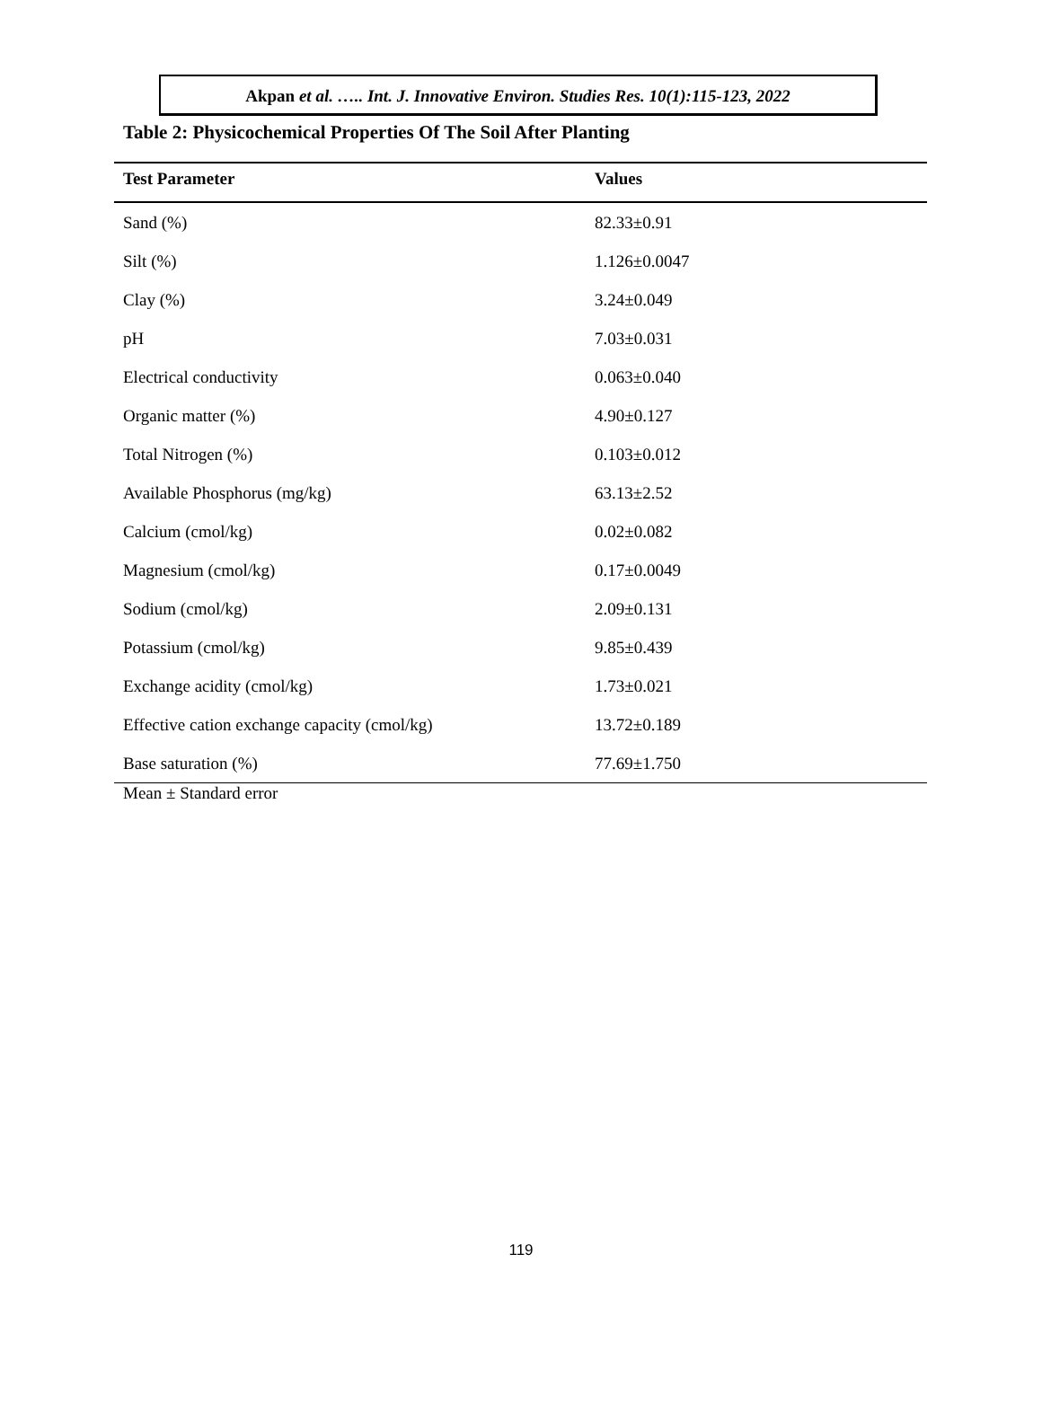Akpan et al. ….. Int. J. Innovative Environ. Studies Res. 10(1):115-123, 2022
Table 2: Physicochemical Properties Of The Soil After Planting
| Test Parameter | Values |
| --- | --- |
| Sand (%) | 82.33±0.91 |
| Silt (%) | 1.126±0.0047 |
| Clay (%) | 3.24±0.049 |
| pH | 7.03±0.031 |
| Electrical conductivity | 0.063±0.040 |
| Organic matter (%) | 4.90±0.127 |
| Total Nitrogen (%) | 0.103±0.012 |
| Available Phosphorus (mg/kg) | 63.13±2.52 |
| Calcium (cmol/kg) | 0.02±0.082 |
| Magnesium (cmol/kg) | 0.17±0.0049 |
| Sodium (cmol/kg) | 2.09±0.131 |
| Potassium (cmol/kg) | 9.85±0.439 |
| Exchange acidity (cmol/kg) | 1.73±0.021 |
| Effective cation exchange capacity (cmol/kg) | 13.72±0.189 |
| Base saturation (%) | 77.69±1.750 |
Mean ± Standard error
119